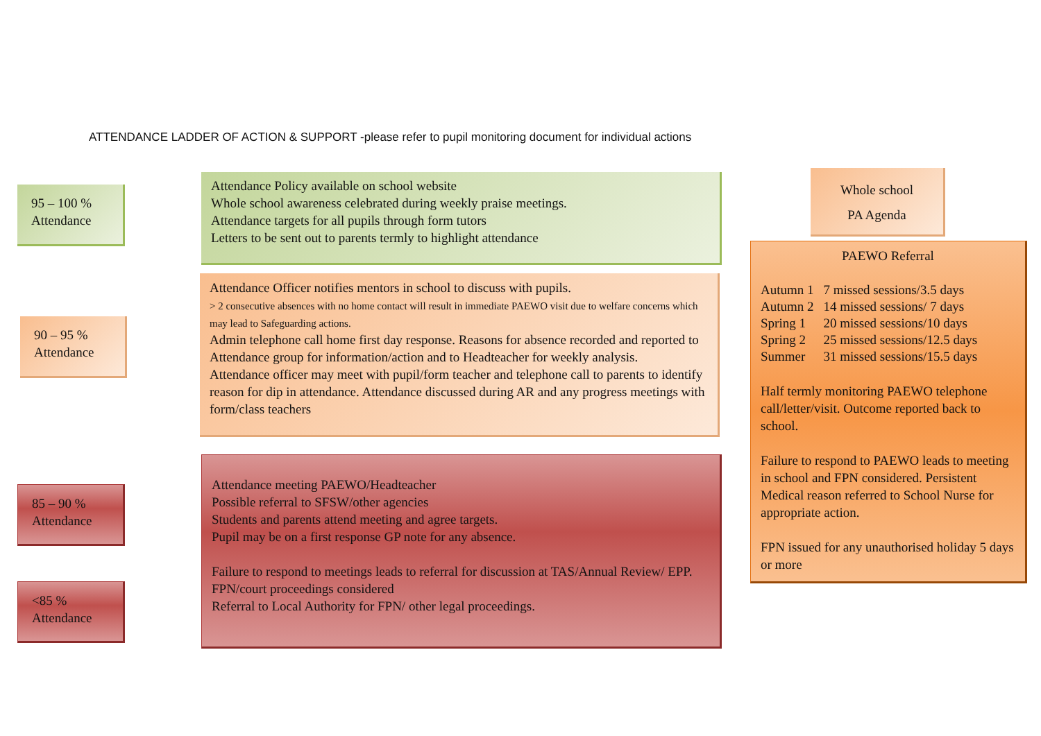ATTENDANCE LADDER OF ACTION & SUPPORT -please refer to pupil monitoring document for individual actions
95 – 100 %
Attendance
Attendance Policy available on school website
Whole school awareness celebrated during weekly praise meetings.
Attendance targets for all pupils through form tutors
Letters to be sent out to parents termly to highlight attendance
90 – 95 %
Attendance
Attendance Officer notifies mentors in school to discuss with pupils.
> 2 consecutive absences with no home contact will result in immediate PAEWO visit due to welfare concerns which may lead to Safeguarding actions.
Admin telephone call home first day response. Reasons for absence recorded and reported to Attendance group for information/action and to Headteacher for weekly analysis.
Attendance officer may meet with pupil/form teacher and telephone call to parents to identify reason for dip in attendance. Attendance discussed during AR and any progress meetings with form/class teachers
85 – 90 %
Attendance
<85 %
Attendance
Attendance meeting PAEWO/Headteacher
Possible referral to SFSW/other agencies
Students and parents attend meeting and agree targets.
Pupil may be on a first response GP note for any absence.
Failure to respond to meetings leads to referral for discussion at TAS/Annual Review/ EPP.
FPN/court proceedings considered
Referral to Local Authority for FPN/ other legal proceedings.
Whole school
PA Agenda
PAEWO Referral
| Autumn 1 | 7 missed sessions/3.5 days |
| Autumn 2 | 14 missed sessions/ 7 days |
| Spring 1 | 20 missed sessions/10 days |
| Spring 2 | 25 missed sessions/12.5 days |
| Summer | 31 missed sessions/15.5 days |
Half termly monitoring PAEWO telephone call/letter/visit. Outcome reported back to school.
Failure to respond to PAEWO leads to meeting in school and FPN considered. Persistent Medical reason referred to School Nurse for appropriate action.
FPN issued for any unauthorised holiday 5 days or more